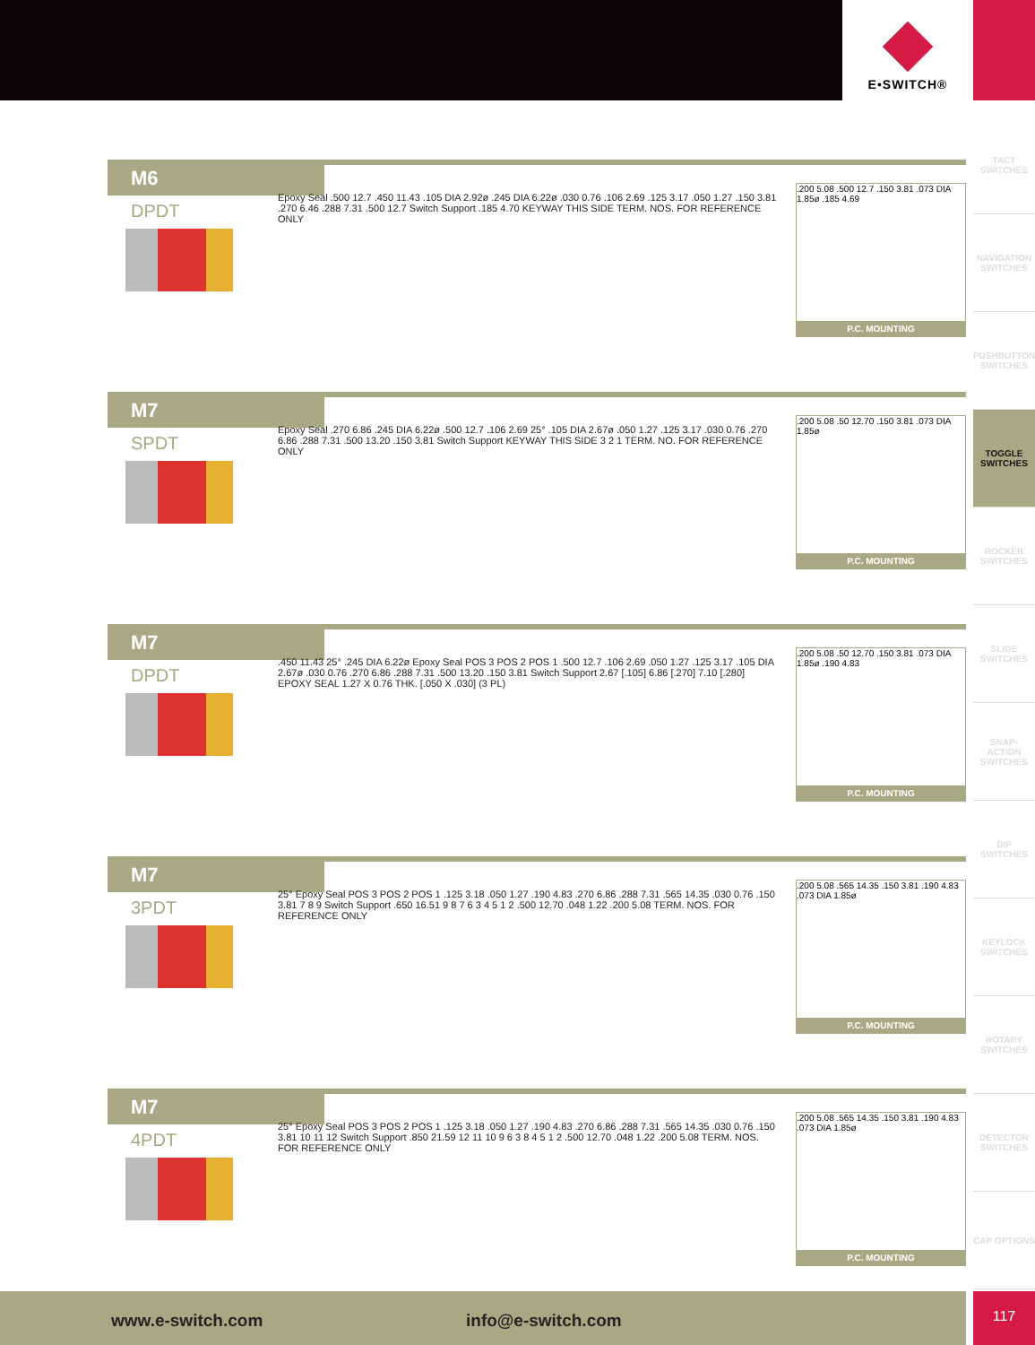E•SWITCH®
TACT SWITCHES
NAVIGATION SWITCHES
PUSHBUTTON SWITCHES
TOGGLE SWITCHES
ROCKER SWITCHES
SLIDE SWITCHES
SNAP-ACTION SWITCHES
DIP SWITCHES
KEYLOCK SWITCHES
ROTARY SWITCHES
DETECTOR SWITCHES
CAP OPTIONS
M6
DPDT
Epoxy Seal .500 12.7 .450 11.43 .105 DIA 2.92ø .245 DIA 6.22ø .030 0.76 .106 2.69 .125 3.17 .050 1.27 .150 3.81 .270 6.46 .288 7.31 .500 12.7 Switch Support .185 4.70 KEYWAY THIS SIDE TERM. NOS. FOR REFERENCE ONLY
.200 5.08 .500 12.7 .150 3.81 .073 DIA 1.85ø .185 4.69
P.C. MOUNTING
M7
SPDT
Epoxy Seal .270 6.86 .245 DIA 6.22ø .500 12.7 .106 2.69 25° .105 DIA 2.67ø .050 1.27 .125 3.17 .030 0.76 .270 6.86 .288 7.31 .500 13.20 .150 3.81 Switch Support KEYWAY THIS SIDE 3 2 1 TERM. NO. FOR REFERENCE ONLY
.200 5.08 .50 12.70 .150 3.81 .073 DIA 1.85ø
P.C. MOUNTING
M7
DPDT
.450 11.43 25° .245 DIA 6.22ø Epoxy Seal POS 3 POS 2 POS 1 .500 12.7 .106 2.69 .050 1.27 .125 3.17 .105 DIA 2.67ø .030 0.76 .270 6.86 .288 7.31 .500 13.20 .150 3.81 Switch Support 2.67 [.105] 6.86 [.270] 7.10 [.280] EPOXY SEAL 1.27 X 0.76 THK. [.050 X .030] (3 PL)
.200 5.08 .50 12.70 .150 3.81 .073 DIA 1.85ø .190 4.83
P.C. MOUNTING
M7
3PDT
25° Epoxy Seal POS 3 POS 2 POS 1 .125 3.18 .050 1.27 .190 4.83 .270 6.86 .288 7.31 .565 14.35 .030 0.76 .150 3.81 7 8 9 Switch Support .650 16.51 9 8 7 6 3 4 5 1 2 .500 12.70 .048 1.22 .200 5.08 TERM. NOS. FOR REFERENCE ONLY
.200 5.08 .565 14.35 .150 3.81 .190 4.83 .073 DIA 1.85ø
P.C. MOUNTING
M7
4PDT
25° Epoxy Seal POS 3 POS 2 POS 1 .125 3.18 .050 1.27 .190 4.83 .270 6.86 .288 7.31 .565 14.35 .030 0.76 .150 3.81 10 11 12 Switch Support .850 21.59 12 11 10 9 6 3 8 4 5 1 2 .500 12.70 .048 1.22 .200 5.08 TERM. NOS. FOR REFERENCE ONLY
.200 5.08 .565 14.35 .150 3.81 .190 4.83 .073 DIA 1.85ø
P.C. MOUNTING
www.e-switch.com info@e-switch.com 117